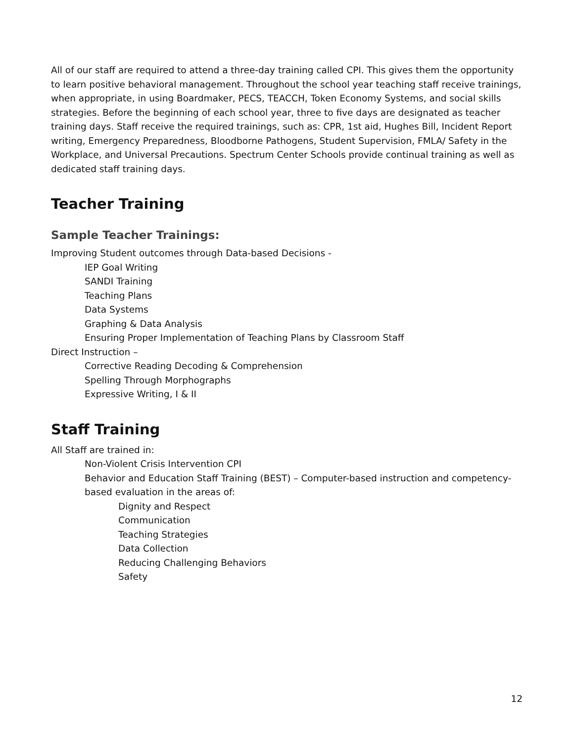All of our staff are required to attend a three-day training called CPI. This gives them the opportunity to learn positive behavioral management. Throughout the school year teaching staff receive trainings, when appropriate, in using Boardmaker, PECS, TEACCH, Token Economy Systems, and social skills strategies. Before the beginning of each school year, three to five days are designated as teacher training days. Staff receive the required trainings, such as: CPR, 1st aid, Hughes Bill, Incident Report writing, Emergency Preparedness, Bloodborne Pathogens, Student Supervision, FMLA/ Safety in the Workplace, and Universal Precautions. Spectrum Center Schools provide continual training as well as dedicated staff training days.
Teacher Training
Sample Teacher Trainings:
Improving Student outcomes through Data-based Decisions -
IEP Goal Writing
SANDI Training
Teaching Plans
Data Systems
Graphing & Data Analysis
Ensuring Proper Implementation of Teaching Plans by Classroom Staff
Direct Instruction –
Corrective Reading Decoding & Comprehension
Spelling Through Morphographs
Expressive Writing, I & II
Staff Training
All Staff are trained in:
Non-Violent Crisis Intervention CPI
Behavior and Education Staff Training (BEST) – Computer-based instruction and competency-based evaluation in the areas of:
Dignity and Respect
Communication
Teaching Strategies
Data Collection
Reducing Challenging Behaviors
Safety
12